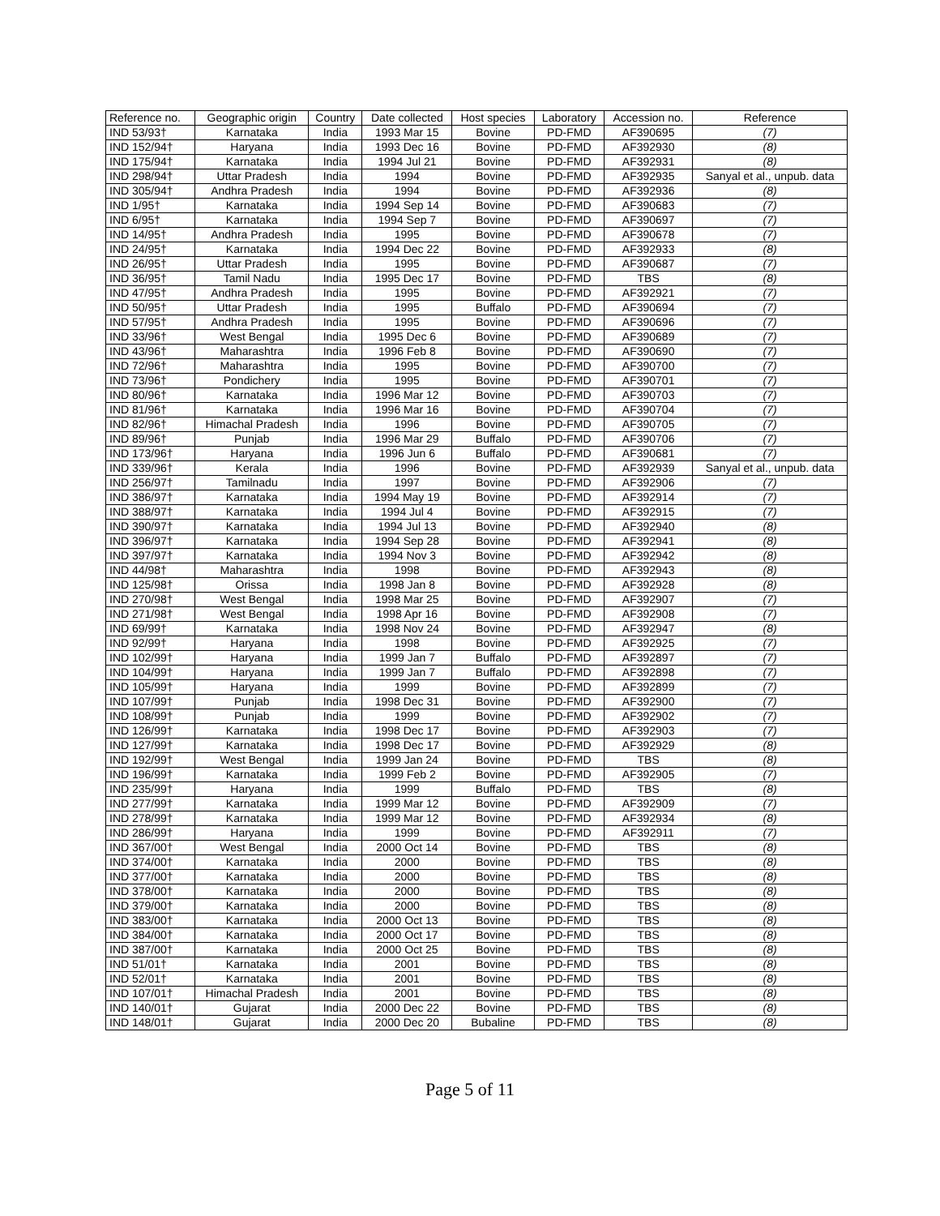| Reference no. | Geographic origin | Country | Date collected | Host species | Laboratory | Accession no. | Reference |
| --- | --- | --- | --- | --- | --- | --- | --- |
| IND 53/93† | Karnataka | India | 1993 Mar 15 | Bovine | PD-FMD | AF390695 | (7) |
| IND 152/94† | Haryana | India | 1993 Dec 16 | Bovine | PD-FMD | AF392930 | (8) |
| IND 175/94† | Karnataka | India | 1994 Jul 21 | Bovine | PD-FMD | AF392931 | (8) |
| IND 298/94† | Uttar Pradesh | India | 1994 | Bovine | PD-FMD | AF392935 | Sanyal et al., unpub. data |
| IND 305/94† | Andhra Pradesh | India | 1994 | Bovine | PD-FMD | AF392936 | (8) |
| IND 1/95† | Karnataka | India | 1994 Sep 14 | Bovine | PD-FMD | AF390683 | (7) |
| IND 6/95† | Karnataka | India | 1994 Sep 7 | Bovine | PD-FMD | AF390697 | (7) |
| IND 14/95† | Andhra Pradesh | India | 1995 | Bovine | PD-FMD | AF390678 | (7) |
| IND 24/95† | Karnataka | India | 1994 Dec 22 | Bovine | PD-FMD | AF392933 | (8) |
| IND 26/95† | Uttar Pradesh | India | 1995 | Bovine | PD-FMD | AF390687 | (7) |
| IND 36/95† | Tamil Nadu | India | 1995 Dec 17 | Bovine | PD-FMD | TBS | (8) |
| IND 47/95† | Andhra Pradesh | India | 1995 | Bovine | PD-FMD | AF392921 | (7) |
| IND 50/95† | Uttar Pradesh | India | 1995 | Buffalo | PD-FMD | AF390694 | (7) |
| IND 57/95† | Andhra Pradesh | India | 1995 | Bovine | PD-FMD | AF390696 | (7) |
| IND 33/96† | West Bengal | India | 1995 Dec 6 | Bovine | PD-FMD | AF390689 | (7) |
| IND 43/96† | Maharashtra | India | 1996 Feb 8 | Bovine | PD-FMD | AF390690 | (7) |
| IND 72/96† | Maharashtra | India | 1995 | Bovine | PD-FMD | AF390700 | (7) |
| IND 73/96† | Pondichery | India | 1995 | Bovine | PD-FMD | AF390701 | (7) |
| IND 80/96† | Karnataka | India | 1996 Mar 12 | Bovine | PD-FMD | AF390703 | (7) |
| IND 81/96† | Karnataka | India | 1996 Mar 16 | Bovine | PD-FMD | AF390704 | (7) |
| IND 82/96† | Himachal Pradesh | India | 1996 | Bovine | PD-FMD | AF390705 | (7) |
| IND 89/96† | Punjab | India | 1996 Mar 29 | Buffalo | PD-FMD | AF390706 | (7) |
| IND 173/96† | Haryana | India | 1996 Jun 6 | Buffalo | PD-FMD | AF390681 | (7) |
| IND 339/96† | Kerala | India | 1996 | Bovine | PD-FMD | AF392939 | Sanyal et al., unpub. data |
| IND 256/97† | Tamilnadu | India | 1997 | Bovine | PD-FMD | AF392906 | (7) |
| IND 386/97† | Karnataka | India | 1994 May 19 | Bovine | PD-FMD | AF392914 | (7) |
| IND 388/97† | Karnataka | India | 1994 Jul 4 | Bovine | PD-FMD | AF392915 | (7) |
| IND 390/97† | Karnataka | India | 1994 Jul 13 | Bovine | PD-FMD | AF392940 | (8) |
| IND 396/97† | Karnataka | India | 1994 Sep 28 | Bovine | PD-FMD | AF392941 | (8) |
| IND 397/97† | Karnataka | India | 1994 Nov 3 | Bovine | PD-FMD | AF392942 | (8) |
| IND 44/98† | Maharashtra | India | 1998 | Bovine | PD-FMD | AF392943 | (8) |
| IND 125/98† | Orissa | India | 1998 Jan 8 | Bovine | PD-FMD | AF392928 | (8) |
| IND 270/98† | West Bengal | India | 1998 Mar 25 | Bovine | PD-FMD | AF392907 | (7) |
| IND 271/98† | West Bengal | India | 1998 Apr 16 | Bovine | PD-FMD | AF392908 | (7) |
| IND 69/99† | Karnataka | India | 1998 Nov 24 | Bovine | PD-FMD | AF392947 | (8) |
| IND 92/99† | Haryana | India | 1998 | Bovine | PD-FMD | AF392925 | (7) |
| IND 102/99† | Haryana | India | 1999 Jan 7 | Buffalo | PD-FMD | AF392897 | (7) |
| IND 104/99† | Haryana | India | 1999 Jan 7 | Buffalo | PD-FMD | AF392898 | (7) |
| IND 105/99† | Haryana | India | 1999 | Bovine | PD-FMD | AF392899 | (7) |
| IND 107/99† | Punjab | India | 1998 Dec 31 | Bovine | PD-FMD | AF392900 | (7) |
| IND 108/99† | Punjab | India | 1999 | Bovine | PD-FMD | AF392902 | (7) |
| IND 126/99† | Karnataka | India | 1998 Dec 17 | Bovine | PD-FMD | AF392903 | (7) |
| IND 127/99† | Karnataka | India | 1998 Dec 17 | Bovine | PD-FMD | AF392929 | (8) |
| IND 192/99† | West Bengal | India | 1999 Jan 24 | Bovine | PD-FMD | TBS | (8) |
| IND 196/99† | Karnataka | India | 1999 Feb 2 | Bovine | PD-FMD | AF392905 | (7) |
| IND 235/99† | Haryana | India | 1999 | Buffalo | PD-FMD | TBS | (8) |
| IND 277/99† | Karnataka | India | 1999 Mar 12 | Bovine | PD-FMD | AF392909 | (7) |
| IND 278/99† | Karnataka | India | 1999 Mar 12 | Bovine | PD-FMD | AF392934 | (8) |
| IND 286/99† | Haryana | India | 1999 | Bovine | PD-FMD | AF392911 | (7) |
| IND 367/00† | West Bengal | India | 2000 Oct 14 | Bovine | PD-FMD | TBS | (8) |
| IND 374/00† | Karnataka | India | 2000 | Bovine | PD-FMD | TBS | (8) |
| IND 377/00† | Karnataka | India | 2000 | Bovine | PD-FMD | TBS | (8) |
| IND 378/00† | Karnataka | India | 2000 | Bovine | PD-FMD | TBS | (8) |
| IND 379/00† | Karnataka | India | 2000 | Bovine | PD-FMD | TBS | (8) |
| IND 383/00† | Karnataka | India | 2000 Oct 13 | Bovine | PD-FMD | TBS | (8) |
| IND 384/00† | Karnataka | India | 2000 Oct 17 | Bovine | PD-FMD | TBS | (8) |
| IND 387/00† | Karnataka | India | 2000 Oct 25 | Bovine | PD-FMD | TBS | (8) |
| IND 51/01† | Karnataka | India | 2001 | Bovine | PD-FMD | TBS | (8) |
| IND 52/01† | Karnataka | India | 2001 | Bovine | PD-FMD | TBS | (8) |
| IND 107/01† | Himachal Pradesh | India | 2001 | Bovine | PD-FMD | TBS | (8) |
| IND 140/01† | Gujarat | India | 2000 Dec 22 | Bovine | PD-FMD | TBS | (8) |
| IND 148/01† | Gujarat | India | 2000 Dec 20 | Bubaline | PD-FMD | TBS | (8) |
Page 5 of 11